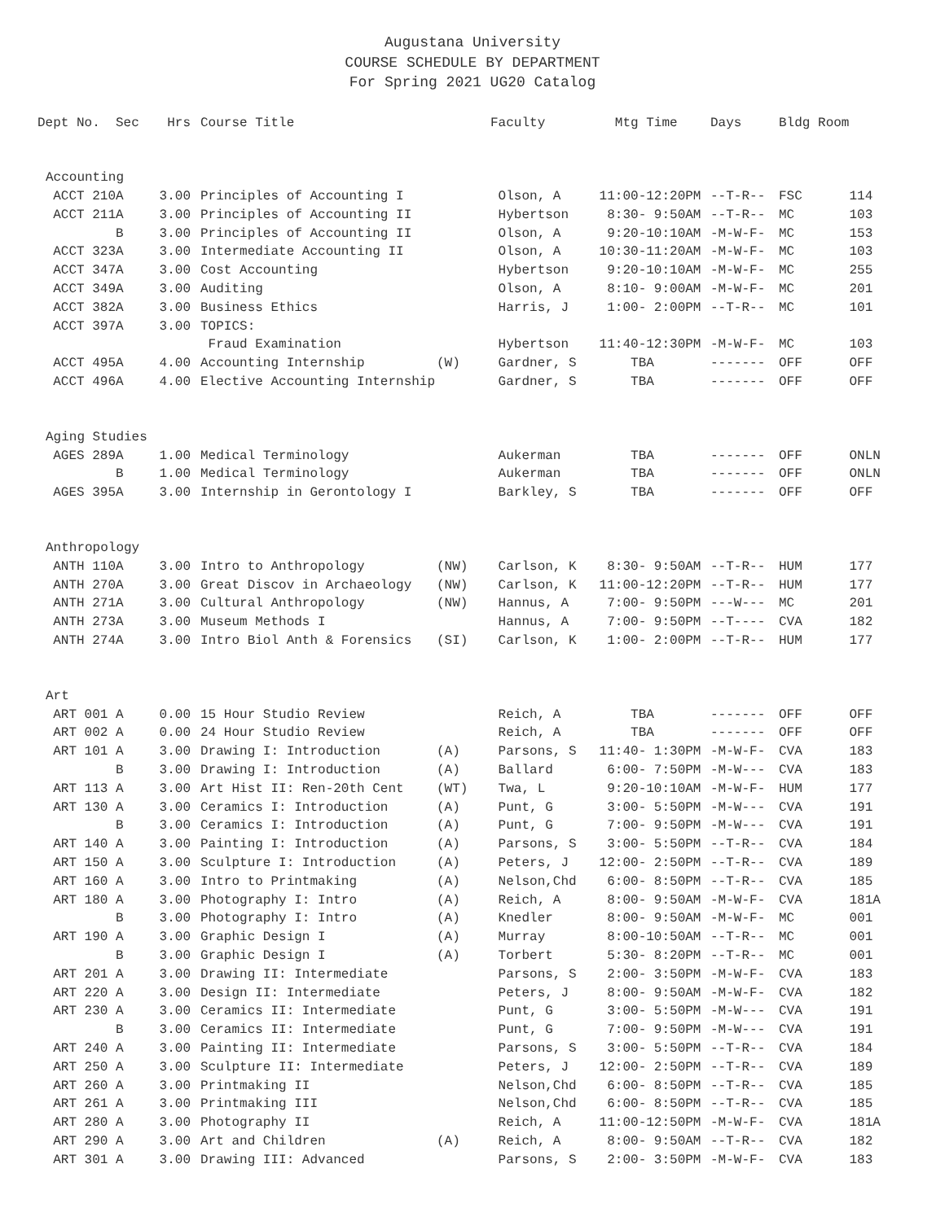Augustana University
COURSE SCHEDULE BY DEPARTMENT
For Spring 2021 UG20 Catalog
| Dept No. | Sec | Hrs | Course Title | | Faculty | Mtg Time | Days | Bldg Room | |
| --- | --- | --- | --- | --- | --- | --- | --- | --- | --- |
| Accounting | | | | | | | | | |
| ACCT 210 | A | 3.00 | Principles of Accounting I | | Olson, A | 11:00-12:20PM | --T-R-- | FSC | 114 |
| ACCT 211 | A | 3.00 | Principles of Accounting II | | Hybertson | 8:30- 9:50AM | --T-R-- | MC | 103 |
| | B | 3.00 | Principles of Accounting II | | Olson, A | 9:20-10:10AM | -M-W-F- | MC | 153 |
| ACCT 323 | A | 3.00 | Intermediate Accounting II | | Olson, A | 10:30-11:20AM | -M-W-F- | MC | 103 |
| ACCT 347 | A | 3.00 | Cost Accounting | | Hybertson | 9:20-10:10AM | -M-W-F- | MC | 255 |
| ACCT 349 | A | 3.00 | Auditing | | Olson, A | 8:10- 9:00AM | -M-W-F- | MC | 201 |
| ACCT 382 | A | 3.00 | Business Ethics | | Harris, J | 1:00- 2:00PM | --T-R-- | MC | 101 |
| ACCT 397 | A | 3.00 | TOPICS: | | | | | | |
| | | | Fraud Examination | | Hybertson | 11:40-12:30PM | -M-W-F- | MC | 103 |
| ACCT 495 | A | 4.00 | Accounting Internship | (W) | Gardner, S | TBA | ------- | OFF | OFF |
| ACCT 496 | A | 4.00 | Elective Accounting Internship | | Gardner, S | TBA | ------- | OFF | OFF |
| Aging Studies | | | | | | | | | |
| AGES 289 | A | 1.00 | Medical Terminology | | Aukerman | TBA | ------- | OFF | ONLN |
| | B | 1.00 | Medical Terminology | | Aukerman | TBA | ------- | OFF | ONLN |
| AGES 395 | A | 3.00 | Internship in Gerontology I | | Barkley, S | TBA | ------- | OFF | OFF |
| Anthropology | | | | | | | | | |
| ANTH 110 | A | 3.00 | Intro to Anthropology | (NW) | Carlson, K | 8:30- 9:50AM | --T-R-- | HUM | 177 |
| ANTH 270 | A | 3.00 | Great Discov in Archaeology | (NW) | Carlson, K | 11:00-12:20PM | --T-R-- | HUM | 177 |
| ANTH 271 | A | 3.00 | Cultural Anthropology | (NW) | Hannus, A | 7:00- 9:50PM | ---W--- | MC | 201 |
| ANTH 273 | A | 3.00 | Museum Methods I | | Hannus, A | 7:00- 9:50PM | --T---- | CVA | 182 |
| ANTH 274 | A | 3.00 | Intro Biol Anth & Forensics | (SI) | Carlson, K | 1:00- 2:00PM | --T-R-- | HUM | 177 |
| Art | | | | | | | | | |
| ART 001 | A | 0.00 | 15 Hour Studio Review | | Reich, A | TBA | ------- | OFF | OFF |
| ART 002 | A | 0.00 | 24 Hour Studio Review | | Reich, A | TBA | ------- | OFF | OFF |
| ART 101 | A | 3.00 | Drawing I: Introduction | (A) | Parsons, S | 11:40- 1:30PM | -M-W-F- | CVA | 183 |
| | B | 3.00 | Drawing I: Introduction | (A) | Ballard | 6:00- 7:50PM | -M-W--- | CVA | 183 |
| ART 113 | A | 3.00 | Art Hist II: Ren-20th Cent | (WT) | Twa, L | 9:20-10:10AM | -M-W-F- | HUM | 177 |
| ART 130 | A | 3.00 | Ceramics I: Introduction | (A) | Punt, G | 3:00- 5:50PM | -M-W--- | CVA | 191 |
| | B | 3.00 | Ceramics I: Introduction | (A) | Punt, G | 7:00- 9:50PM | -M-W--- | CVA | 191 |
| ART 140 | A | 3.00 | Painting I: Introduction | (A) | Parsons, S | 3:00- 5:50PM | --T-R-- | CVA | 184 |
| ART 150 | A | 3.00 | Sculpture I: Introduction | (A) | Peters, J | 12:00- 2:50PM | --T-R-- | CVA | 189 |
| ART 160 | A | 3.00 | Intro to Printmaking | (A) | Nelson,Chd | 6:00- 8:50PM | --T-R-- | CVA | 185 |
| ART 180 | A | 3.00 | Photography I: Intro | (A) | Reich, A | 8:00- 9:50AM | -M-W-F- | CVA | 181A |
| | B | 3.00 | Photography I: Intro | (A) | Knedler | 8:00- 9:50AM | -M-W-F- | MC | 001 |
| ART 190 | A | 3.00 | Graphic Design I | (A) | Murray | 8:00-10:50AM | --T-R-- | MC | 001 |
| | B | 3.00 | Graphic Design I | (A) | Torbert | 5:30- 8:20PM | --T-R-- | MC | 001 |
| ART 201 | A | 3.00 | Drawing II: Intermediate | | Parsons, S | 2:00- 3:50PM | -M-W-F- | CVA | 183 |
| ART 220 | A | 3.00 | Design II: Intermediate | | Peters, J | 8:00- 9:50AM | -M-W-F- | CVA | 182 |
| ART 230 | A | 3.00 | Ceramics II: Intermediate | | Punt, G | 3:00- 5:50PM | -M-W--- | CVA | 191 |
| | B | 3.00 | Ceramics II: Intermediate | | Punt, G | 7:00- 9:50PM | -M-W--- | CVA | 191 |
| ART 240 | A | 3.00 | Painting II: Intermediate | | Parsons, S | 3:00- 5:50PM | --T-R-- | CVA | 184 |
| ART 250 | A | 3.00 | Sculpture II: Intermediate | | Peters, J | 12:00- 2:50PM | --T-R-- | CVA | 189 |
| ART 260 | A | 3.00 | Printmaking II | | Nelson,Chd | 6:00- 8:50PM | --T-R-- | CVA | 185 |
| ART 261 | A | 3.00 | Printmaking III | | Nelson,Chd | 6:00- 8:50PM | --T-R-- | CVA | 185 |
| ART 280 | A | 3.00 | Photography II | | Reich, A | 11:00-12:50PM | -M-W-F- | CVA | 181A |
| ART 290 | A | 3.00 | Art and Children | (A) | Reich, A | 8:00- 9:50AM | --T-R-- | CVA | 182 |
| ART 301 | A | 3.00 | Drawing III: Advanced | | Parsons, S | 2:00- 3:50PM | -M-W-F- | CVA | 183 |